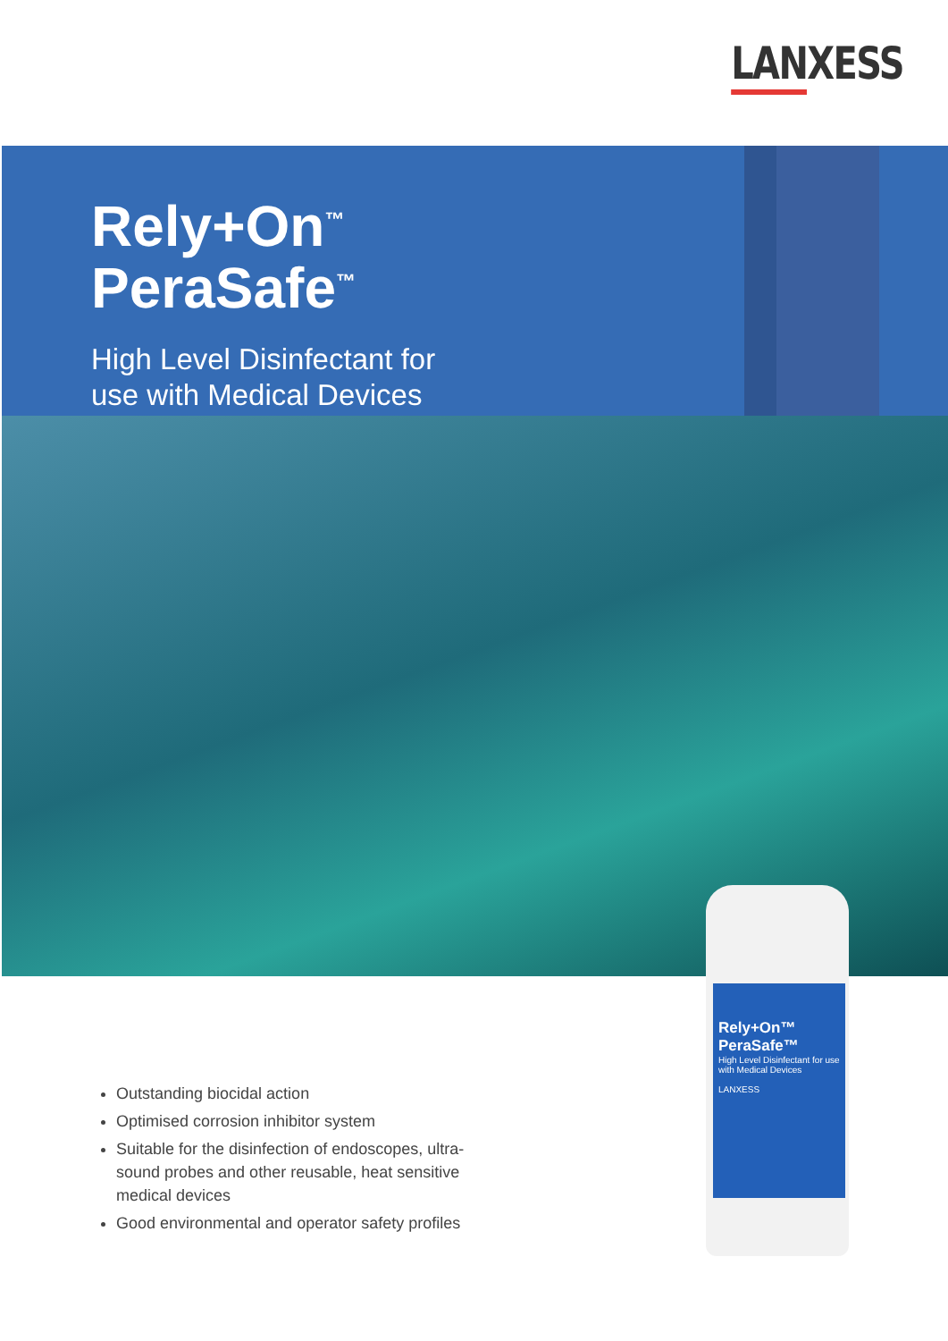LANXESS
Rely+On<sup>™</sup>
PeraSafe<sup>™</sup>
High Level Disinfectant for
use with Medical Devices
Rely+On™ PeraSafe™
High Level Disinfectant for use with Medical Devices
LANXESS
Outstanding biocidal action
Optimised corrosion inhibitor system
Suitable for the disinfection of endoscopes, ultra-sound probes and other reusable, heat sensitive medical devices
Good environmental and operator safety profiles